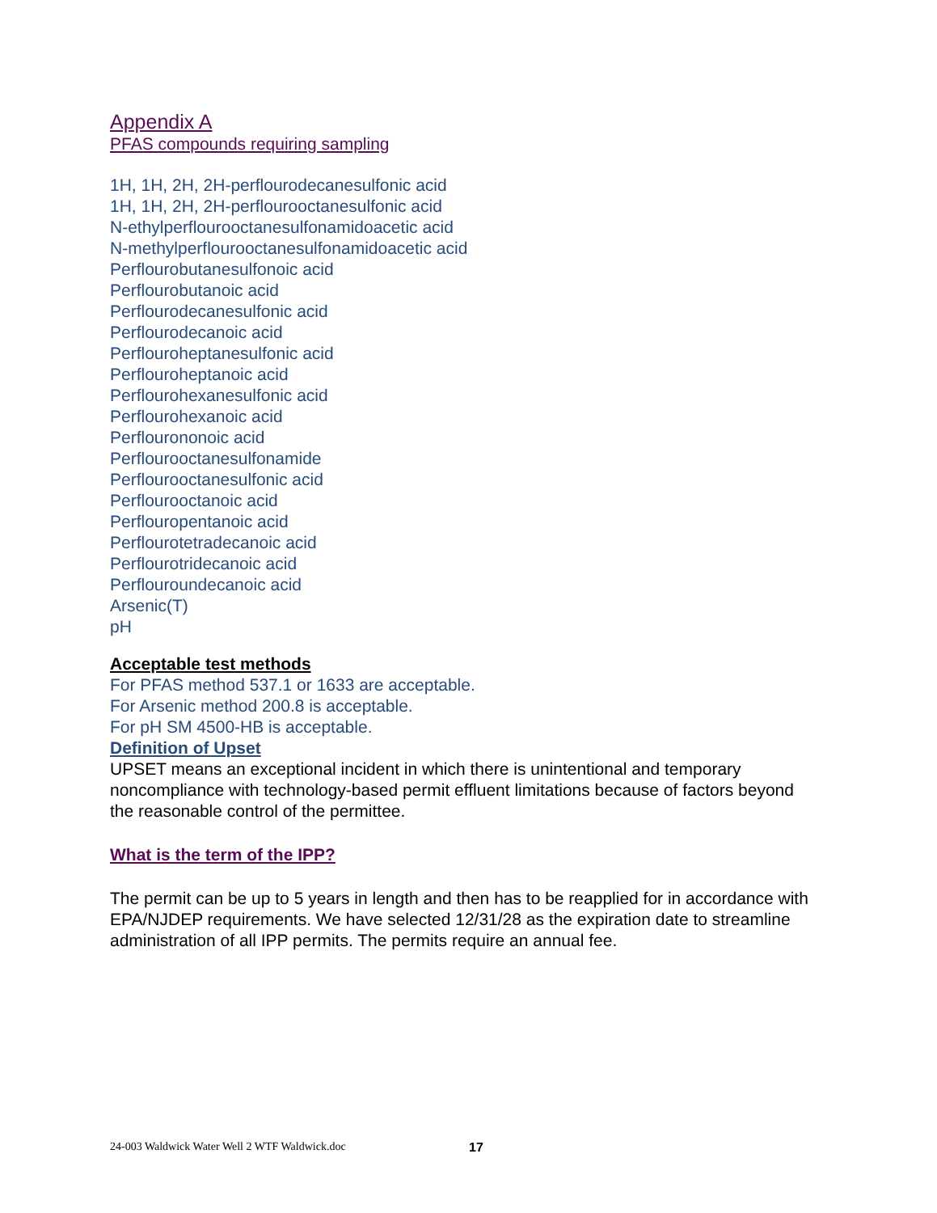Appendix A
PFAS compounds requiring sampling
1H, 1H, 2H, 2H-perflourodecanesulfonic acid
1H, 1H, 2H, 2H-perflourooctanesulfonic acid
N-ethylperflourooctanesulfonamidoacetic acid
N-methylperflourooctanesulfonamidoacetic acid
Perflourobutanesulfonoic acid
Perflourobutanoic acid
Perflourodecanesulfonic acid
Perflourodecanoic acid
Perflouroheptanesulfonic acid
Perflouroheptanoic acid
Perflourohexanesulfonic acid
Perflourohexanoic acid
Perflourononoic acid
Perflourooctanesulfonamide
Perflourooctanesulfonic acid
Perflourooctanoic acid
Perflouropentanoic acid
Perflourotetradecanoic acid
Perflourotridecanoic acid
Perflouroundecanoic acid
Arsenic(T)
pH
Acceptable test methods
For PFAS method 537.1 or 1633 are acceptable.
For Arsenic method 200.8 is acceptable.
For pH SM 4500-HB is acceptable.
Definition of Upset
UPSET means an exceptional incident in which there is unintentional and temporary noncompliance with technology-based permit effluent limitations because of factors beyond the reasonable control of the permittee.
What is the term of the IPP?
The permit can be up to 5 years in length and then has to be reapplied for in accordance with EPA/NJDEP requirements. We have selected 12/31/28 as the expiration date to streamline administration of all IPP permits. The permits require an annual fee.
24-003 Waldwick Water Well 2 WTF Waldwick.doc
17